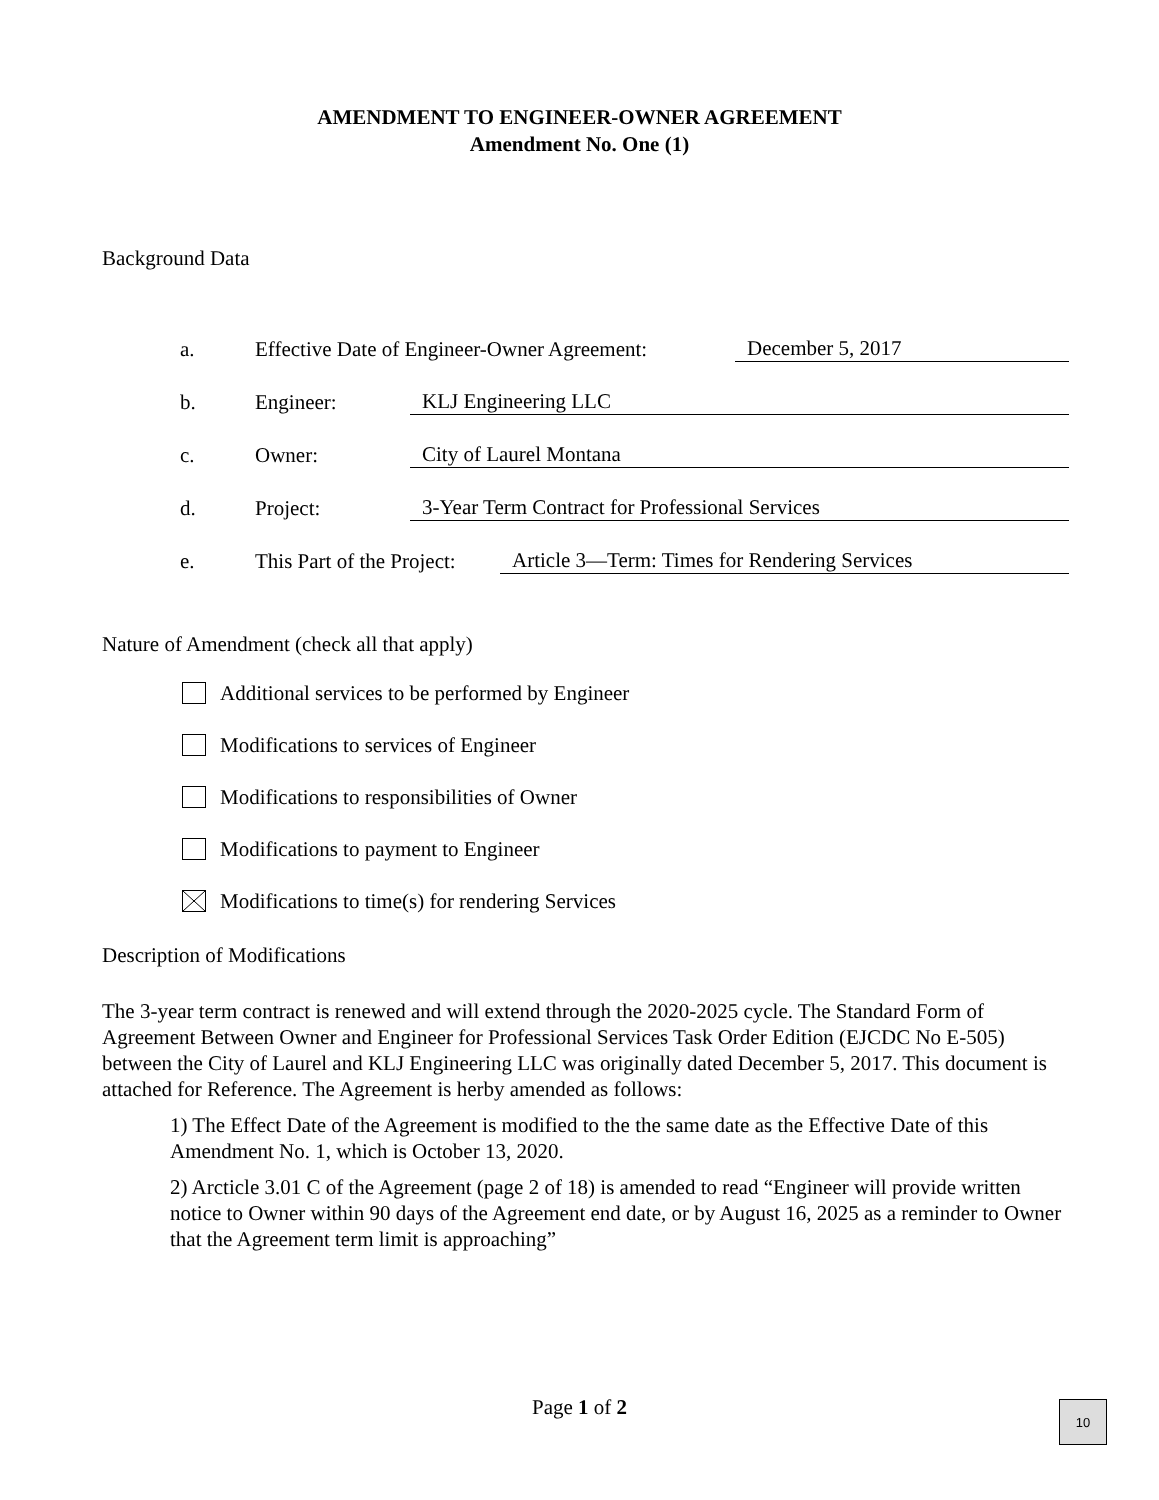AMENDMENT TO ENGINEER-OWNER AGREEMENT
Amendment No. One (1)
Background Data
a. Effective Date of Engineer-Owner Agreement: December 5, 2017
b. Engineer: KLJ Engineering LLC
c. Owner: City of Laurel Montana
d. Project: 3-Year Term Contract for Professional Services
e. This Part of the Project: Article 3—Term: Times for Rendering Services
Nature of Amendment (check all that apply)
Additional services to be performed by Engineer
Modifications to services of Engineer
Modifications to responsibilities of Owner
Modifications to payment to Engineer
Modifications to time(s) for rendering Services
Description of Modifications
The 3-year term contract is renewed and will extend through the 2020-2025 cycle. The Standard Form of Agreement Between Owner and Engineer for Professional Services Task Order Edition (EJCDC No E-505) between the City of Laurel and KLJ Engineering LLC was originally dated December 5, 2017. This document is attached for Reference. The Agreement is herby amended as follows:
1) The Effect Date of the Agreement is modified to the the same date as the Effective Date of this Amendment No. 1, which is October 13, 2020.
2) Arcticle 3.01 C of the Agreement (page 2 of 18) is amended to read “Engineer will provide written notice to Owner within 90 days of the Agreement end date, or by August 16, 2025 as a reminder to Owner that the Agreement term limit is approaching”
Page 1 of 2 10